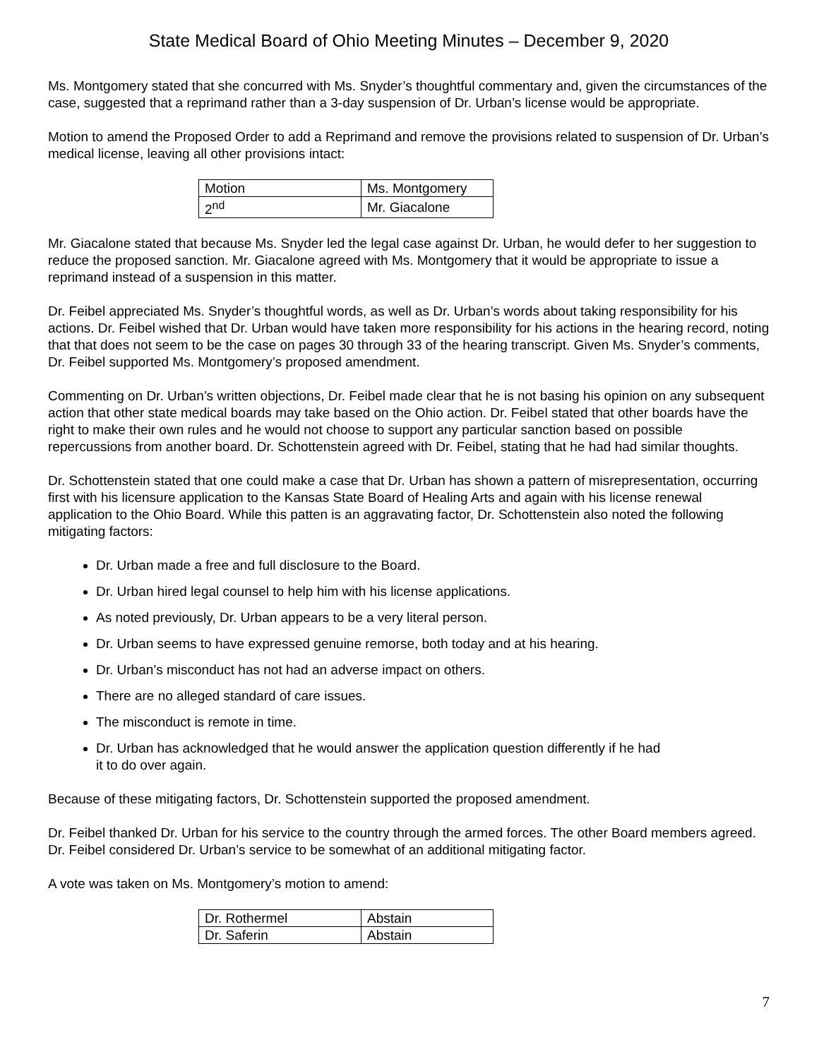State Medical Board of Ohio Meeting Minutes – December 9, 2020
Ms. Montgomery stated that she concurred with Ms. Snyder’s thoughtful commentary and, given the circumstances of the case, suggested that a reprimand rather than a 3-day suspension of Dr. Urban’s license would be appropriate.
Motion to amend the Proposed Order to add a Reprimand and remove the provisions related to suspension of Dr. Urban’s medical license, leaving all other provisions intact:
| Motion | Ms. Montgomery |
| 2<sup>nd</sup> | Mr. Giacalone |
Mr. Giacalone stated that because Ms. Snyder led the legal case against Dr. Urban, he would defer to her suggestion to reduce the proposed sanction. Mr. Giacalone agreed with Ms. Montgomery that it would be appropriate to issue a reprimand instead of a suspension in this matter.
Dr. Feibel appreciated Ms. Snyder’s thoughtful words, as well as Dr. Urban’s words about taking responsibility for his actions. Dr. Feibel wished that Dr. Urban would have taken more responsibility for his actions in the hearing record, noting that that does not seem to be the case on pages 30 through 33 of the hearing transcript. Given Ms. Snyder’s comments, Dr. Feibel supported Ms. Montgomery’s proposed amendment.
Commenting on Dr. Urban’s written objections, Dr. Feibel made clear that he is not basing his opinion on any subsequent action that other state medical boards may take based on the Ohio action. Dr. Feibel stated that other boards have the right to make their own rules and he would not choose to support any particular sanction based on possible repercussions from another board. Dr. Schottenstein agreed with Dr. Feibel, stating that he had had similar thoughts.
Dr. Schottenstein stated that one could make a case that Dr. Urban has shown a pattern of misrepresentation, occurring first with his licensure application to the Kansas State Board of Healing Arts and again with his license renewal application to the Ohio Board. While this patten is an aggravating factor, Dr. Schottenstein also noted the following mitigating factors:
Dr. Urban made a free and full disclosure to the Board.
Dr. Urban hired legal counsel to help him with his license applications.
As noted previously, Dr. Urban appears to be a very literal person.
Dr. Urban seems to have expressed genuine remorse, both today and at his hearing.
Dr. Urban’s misconduct has not had an adverse impact on others.
There are no alleged standard of care issues.
The misconduct is remote in time.
Dr. Urban has acknowledged that he would answer the application question differently if he had
it to do over again.
Because of these mitigating factors, Dr. Schottenstein supported the proposed amendment.
Dr. Feibel thanked Dr. Urban for his service to the country through the armed forces. The other Board members agreed. Dr. Feibel considered Dr. Urban’s service to be somewhat of an additional mitigating factor.
A vote was taken on Ms. Montgomery’s motion to amend:
| Dr. Rothermel | Abstain |
| Dr. Saferin | Abstain |
7